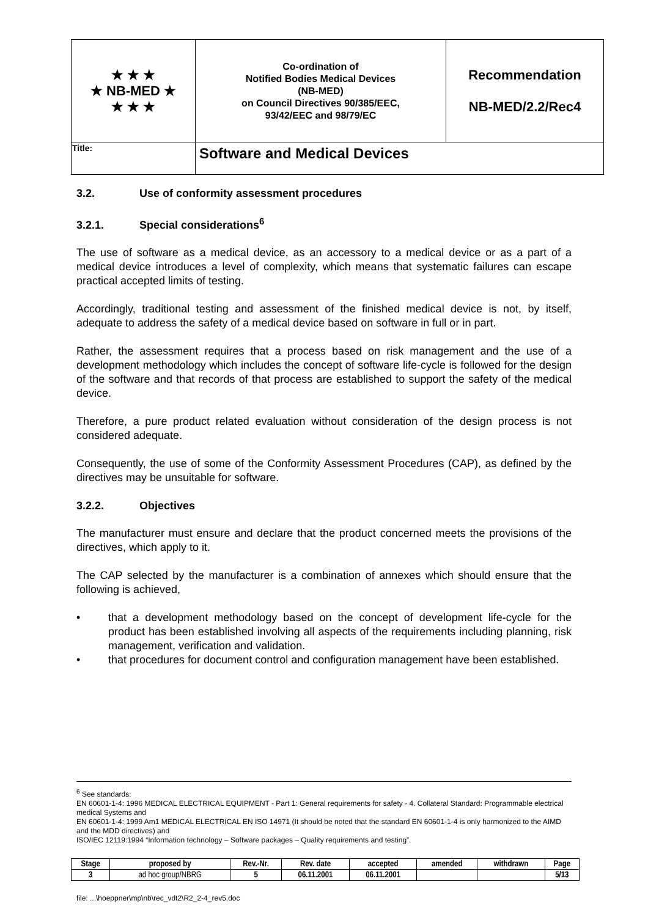| ★ ★ ★ ★ NB-MED ★ ★ ★ ★ | Co-ordination of Notified Bodies Medical Devices (NB-MED) on Council Directives 90/385/EEC, 93/42/EEC and 98/79/EC | Recommendation NB-MED/2.2/Rec4 |
| Title: | Software and Medical Devices | |
3.2. Use of conformity assessment procedures
3.2.1. Special considerations<sup>6</sup>
The use of software as a medical device, as an accessory to a medical device or as a part of a medical device introduces a level of complexity, which means that systematic failures can escape practical accepted limits of testing.
Accordingly, traditional testing and assessment of the finished medical device is not, by itself, adequate to address the safety of a medical device based on software in full or in part.
Rather, the assessment requires that a process based on risk management and the use of a development methodology which includes the concept of software life-cycle is followed for the design of the software and that records of that process are established to support the safety of the medical device.
Therefore, a pure product related evaluation without consideration of the design process is not considered adequate.
Consequently, the use of some of the Conformity Assessment Procedures (CAP), as defined by the directives may be unsuitable for software.
3.2.2. Objectives
The manufacturer must ensure and declare that the product concerned meets the provisions of the directives, which apply to it.
The CAP selected by the manufacturer is a combination of annexes which should ensure that the following is achieved,
• that a development methodology based on the concept of development life-cycle for the product has been established involving all aspects of the requirements including planning, risk management, verification and validation.
• that procedures for document control and configuration management have been established.
<sup>6</sup> See standards:
EN 60601-1-4: 1996 MEDICAL ELECTRICAL EQUIPMENT - Part 1: General requirements for safety - 4. Collateral Standard: Programmable electrical medical Systems and
EN 60601-1-4: 1999 Am1 MEDICAL ELECTRICAL EN ISO 14971 (It should be noted that the standard EN 60601-1-4 is only harmonized to the AIMD and the MDD directives) and
ISO/IEC 12119:1994 “Information technology – Software packages – Quality requirements and testing”.
| Stage | proposed by | Rev.-Nr. | Rev. date | accepted | amended | withdrawn | Page |
| --- | --- | --- | --- | --- | --- | --- | --- |
| 3 | ad hoc group/NBRG | 5 | 06.11.2001 | 06.11.2001 | | | 5/13 |
file: ...\hoeppner\mp\nb\rec_vdt2\R2_2-4_rev5.doc